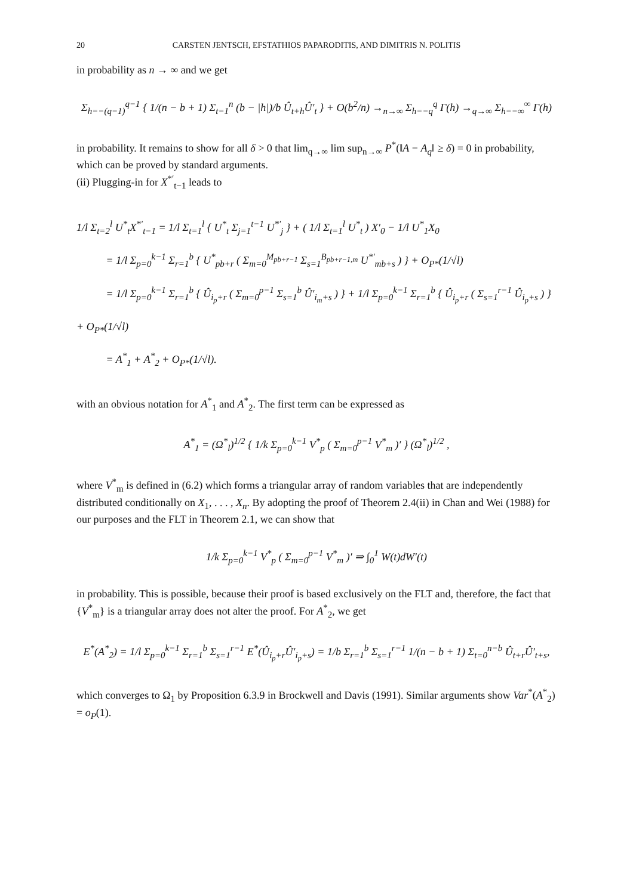20 CARSTEN JENTSCH, EFSTATHIOS PAPARODITIS, AND DIMITRIS N. POLITIS
in probability as n → ∞ and we get
Σ<sub>h=−(q−1)</sub><sup>q−1</sup> { 1/(n − b + 1) Σ<sub>t=1</sub><sup>n</sup> (b − |h|)/b Û<sub>t+h</sub>Û′<sub>t</sub> } + O(b<sup>2</sup>/n) →<sub>n→∞</sub> Σ<sub>h=−q</sub><sup>q</sup> Γ(h) →<sub>q→∞</sub> Σ<sub>h=−∞</sub><sup>∞</sup> Γ(h)
in probability. It remains to show for all δ > 0 that lim<sub>q→∞</sub> lim sup<sub>n→∞</sub> P<sup>*</sup>(‖A − A<sub>q</sub>‖ ≥ δ) = 0 in probability, which can be proved by standard arguments.
(ii) Plugging-in for X<sup>*′</sup><sub>t−1</sub> leads to
1/l Σ<sub>t=2</sub><sup>l</sup> U<sup>*</sup><sub>t</sub>X<sup>*′</sup><sub>t−1</sub> = 1/l Σ<sub>t=1</sub><sup>l</sup> { U<sup>*</sup><sub>t</sub> Σ<sub>j=1</sub><sup>t−1</sup> U<sup>*′</sup><sub>j</sub> } + ( 1/l Σ<sub>t=1</sub><sup>l</sup> U<sup>*</sup><sub>t</sub> ) X′<sub>0</sub> − 1/l U<sup>*</sup><sub>1</sub>X<sub>0</sub>
= 1/l Σ<sub>p=0</sub><sup>k−1</sup> Σ<sub>r=1</sub><sup>b</sup> { U<sup>*</sup><sub>pb+r</sub> ( Σ<sub>m=0</sub><sup>M<sub>pb+r−1</sub></sup> Σ<sub>s=1</sub><sup>B<sub>pb+r−1,m</sub></sup> U<sup>*′</sup><sub>mb+s</sub> ) } + O<sub>P*</sub>(1/√l)
= 1/l Σ<sub>p=0</sub><sup>k−1</sup> Σ<sub>r=1</sub><sup>b</sup> { Û<sub>i<sub>p</sub>+r</sub> ( Σ<sub>m=0</sub><sup>p−1</sup> Σ<sub>s=1</sub><sup>b</sup> Û′<sub>i<sub>m</sub>+s</sub> ) } + 1/l Σ<sub>p=0</sub><sup>k−1</sup> Σ<sub>r=1</sub><sup>b</sup> { Û<sub>i<sub>p</sub>+r</sub> ( Σ<sub>s=1</sub><sup>r−1</sup> Û<sub>i<sub>p</sub>+s</sub> ) } + O<sub>P*</sub>(1/√l)
= A<sup>*</sup><sub>1</sub> + A<sup>*</sup><sub>2</sub> + O<sub>P*</sub>(1/√l).
with an obvious notation for A<sup>*</sup><sub>1</sub> and A<sup>*</sup><sub>2</sub>. The first term can be expressed as
A<sup>*</sup><sub>1</sub> = (Ω<sup>*</sup><sub>l</sub>)<sup>1/2</sup> { 1/k Σ<sub>p=0</sub><sup>k−1</sup> V<sup>*</sup><sub>p</sub> ( Σ<sub>m=0</sub><sup>p−1</sup> V<sup>*</sup><sub>m</sub> )′ } (Ω<sup>*</sup><sub>l</sub>)<sup>1/2</sup> ,
where V<sup>*</sup><sub>m</sub> is defined in (6.2) which forms a triangular array of random variables that are independently distributed conditionally on X<sub>1</sub>, . . . , X<sub>n</sub>. By adopting the proof of Theorem 2.4(ii) in Chan and Wei (1988) for our purposes and the FLT in Theorem 2.1, we can show that
1/k Σ<sub>p=0</sub><sup>k−1</sup> V<sup>*</sup><sub>p</sub> ( Σ<sub>m=0</sub><sup>p−1</sup> V<sup>*</sup><sub>m</sub> )′ ⇒ ∫<sub>0</sub><sup>1</sup> W(t)dW′(t)
in probability. This is possible, because their proof is based exclusively on the FLT and, therefore, the fact that {V<sup>*</sup><sub>m</sub>} is a triangular array does not alter the proof. For A<sup>*</sup><sub>2</sub>, we get
E<sup>*</sup>(A<sup>*</sup><sub>2</sub>) = 1/l Σ<sub>p=0</sub><sup>k−1</sup> Σ<sub>r=1</sub><sup>b</sup> Σ<sub>s=1</sub><sup>r−1</sup> E<sup>*</sup>(Û<sub>i<sub>p</sub>+r</sub>Û′<sub>i<sub>p</sub>+s</sub>) = 1/b Σ<sub>r=1</sub><sup>b</sup> Σ<sub>s=1</sub><sup>r−1</sup> 1/(n − b + 1) Σ<sub>t=0</sub><sup>n−b</sup> Û<sub>t+r</sub>Û′<sub>t+s</sub>,
which converges to Ω<sub>1</sub> by Proposition 6.3.9 in Brockwell and Davis (1991). Similar arguments show Var<sup>*</sup>(A<sup>*</sup><sub>2</sub>) = o<sub>P</sub>(1).